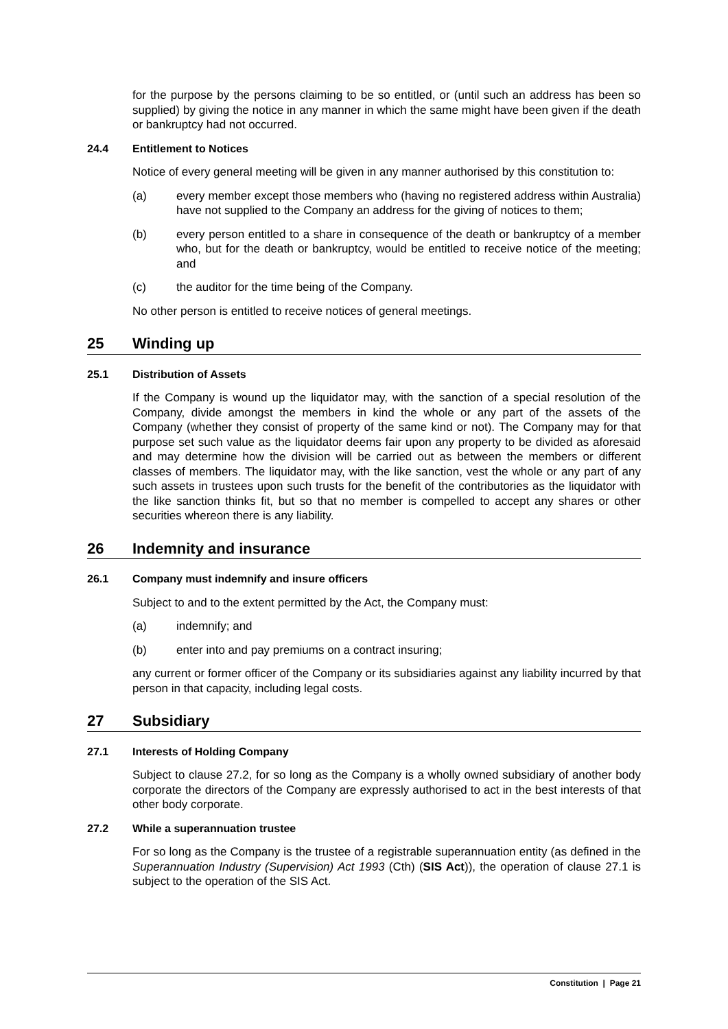for the purpose by the persons claiming to be so entitled, or (until such an address has been so supplied) by giving the notice in any manner in which the same might have been given if the death or bankruptcy had not occurred.
24.4 Entitlement to Notices
Notice of every general meeting will be given in any manner authorised by this constitution to:
(a) every member except those members who (having no registered address within Australia) have not supplied to the Company an address for the giving of notices to them;
(b) every person entitled to a share in consequence of the death or bankruptcy of a member who, but for the death or bankruptcy, would be entitled to receive notice of the meeting; and
(c) the auditor for the time being of the Company.
No other person is entitled to receive notices of general meetings.
25 Winding up
25.1 Distribution of Assets
If the Company is wound up the liquidator may, with the sanction of a special resolution of the Company, divide amongst the members in kind the whole or any part of the assets of the Company (whether they consist of property of the same kind or not). The Company may for that purpose set such value as the liquidator deems fair upon any property to be divided as aforesaid and may determine how the division will be carried out as between the members or different classes of members. The liquidator may, with the like sanction, vest the whole or any part of any such assets in trustees upon such trusts for the benefit of the contributories as the liquidator with the like sanction thinks fit, but so that no member is compelled to accept any shares or other securities whereon there is any liability.
26 Indemnity and insurance
26.1 Company must indemnify and insure officers
Subject to and to the extent permitted by the Act, the Company must:
(a) indemnify; and
(b) enter into and pay premiums on a contract insuring;
any current or former officer of the Company or its subsidiaries against any liability incurred by that person in that capacity, including legal costs.
27 Subsidiary
27.1 Interests of Holding Company
Subject to clause 27.2, for so long as the Company is a wholly owned subsidiary of another body corporate the directors of the Company are expressly authorised to act in the best interests of that other body corporate.
27.2 While a superannuation trustee
For so long as the Company is the trustee of a registrable superannuation entity (as defined in the Superannuation Industry (Supervision) Act 1993 (Cth) (SIS Act)), the operation of clause 27.1 is subject to the operation of the SIS Act.
Constitution | Page 21